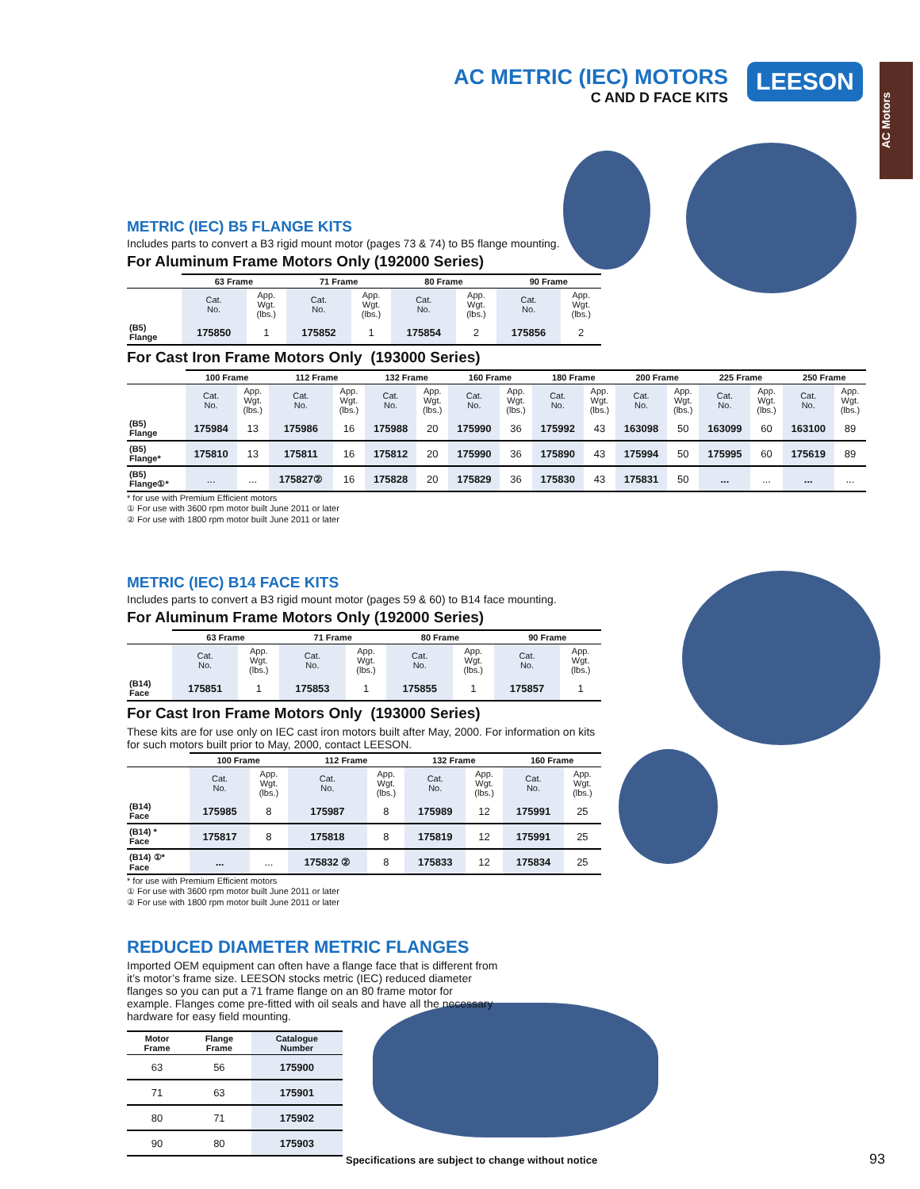AC METRIC (IEC) MOTORS
C AND D FACE KITS
LEESON
AC Motors
METRIC (IEC) B5 FLANGE KITS
Includes parts to convert a B3 rigid mount motor (pages 73 & 74) to B5 flange mounting.
For Aluminum Frame Motors Only (192000 Series)
| | 63 Frame | | 71 Frame | | 80 Frame | | 90 Frame | |
| --- | --- | --- | --- | --- | --- | --- | --- | --- |
| | Cat. No. | App. Wgt. (lbs.) | Cat. No. | App. Wgt. (lbs.) | Cat. No. | App. Wgt. (lbs.) | Cat. No. | App. Wgt. (lbs.) |
| (B5) Flange | 175850 | 1 | 175852 | 1 | 175854 | 2 | 175856 | 2 |
For Cast Iron Frame Motors Only (193000 Series)
| | 100 Frame | | 112 Frame | | 132 Frame | | 160 Frame | | 180 Frame | | 200 Frame | | 225 Frame | | 250 Frame | |
| --- | --- | --- | --- | --- | --- | --- | --- | --- | --- | --- | --- | --- | --- | --- | --- | --- |
| | Cat. No. | App. Wgt. (lbs.) | Cat. No. | App. Wgt. (lbs.) | Cat. No. | App. Wgt. (lbs.) | Cat. No. | App. Wgt. (lbs.) | Cat. No. | App. Wgt. (lbs.) | Cat. No. | App. Wgt. (lbs.) | Cat. No. | App. Wgt. (lbs.) | Cat. No. | App. Wgt. (lbs.) |
| (B5) Flange | 175984 | 13 | 175986 | 16 | 175988 | 20 | 175990 | 36 | 175992 | 43 | 163098 | 50 | 163099 | 60 | 163100 | 89 |
| (B5) Flange* | 175810 | 13 | 175811 | 16 | 175812 | 20 | 175990 | 36 | 175890 | 43 | 175994 | 50 | 175995 | 60 | 175619 | 89 |
| (B5) Flange①* | ... | ... | 175827② | 16 | 175828 | 20 | 175829 | 36 | 175830 | 43 | 175831 | 50 | ... | ... | ... | ... |
* for use with Premium Efficient motors
① For use with 3600 rpm motor built June 2011 or later
② For use with 1800 rpm motor built June 2011 or later
METRIC (IEC) B14 FACE KITS
Includes parts to convert a B3 rigid mount motor (pages 59 & 60) to B14 face mounting.
For Aluminum Frame Motors Only (192000 Series)
| | 63 Frame | | 71 Frame | | 80 Frame | | 90 Frame | |
| --- | --- | --- | --- | --- | --- | --- | --- | --- |
| | Cat. No. | App. Wgt. (lbs.) | Cat. No. | App. Wgt. (lbs.) | Cat. No. | App. Wgt. (lbs.) | Cat. No. | App. Wgt. (lbs.) |
| (B14) Face | 175851 | 1 | 175853 | 1 | 175855 | 1 | 175857 | 1 |
For Cast Iron Frame Motors Only (193000 Series)
These kits are for use only on IEC cast iron motors built after May, 2000. For information on kits for such motors built prior to May, 2000, contact LEESON.
| | 100 Frame | | 112 Frame | | 132 Frame | | 160 Frame | |
| --- | --- | --- | --- | --- | --- | --- | --- | --- |
| | Cat. No. | App. Wgt. (lbs.) | Cat. No. | App. Wgt. (lbs.) | Cat. No. | App. Wgt. (lbs.) | Cat. No. | App. Wgt. (lbs.) |
| (B14) Face | 175985 | 8 | 175987 | 8 | 175989 | 12 | 175991 | 25 |
| (B14) * Face | 175817 | 8 | 175818 | 8 | 175819 | 12 | 175991 | 25 |
| (B14) ①* Face | ... | ... | 175832 ② | 8 | 175833 | 12 | 175834 | 25 |
* for use with Premium Efficient motors
① For use with 3600 rpm motor built June 2011 or later
② For use with 1800 rpm motor built June 2011 or later
REDUCED DIAMETER METRIC FLANGES
Imported OEM equipment can often have a flange face that is different from it’s motor’s frame size. LEESON stocks metric (IEC) reduced diameter flanges so you can put a 71 frame flange on an 80 frame motor for example. Flanges come pre-fitted with oil seals and have all the necessary hardware for easy field mounting.
| Motor Frame | Flange Frame | Catalogue Number |
| --- | --- | --- |
| 63 | 56 | 175900 |
| 71 | 63 | 175901 |
| 80 | 71 | 175902 |
| 90 | 80 | 175903 |
Specifications are subject to change without notice
93